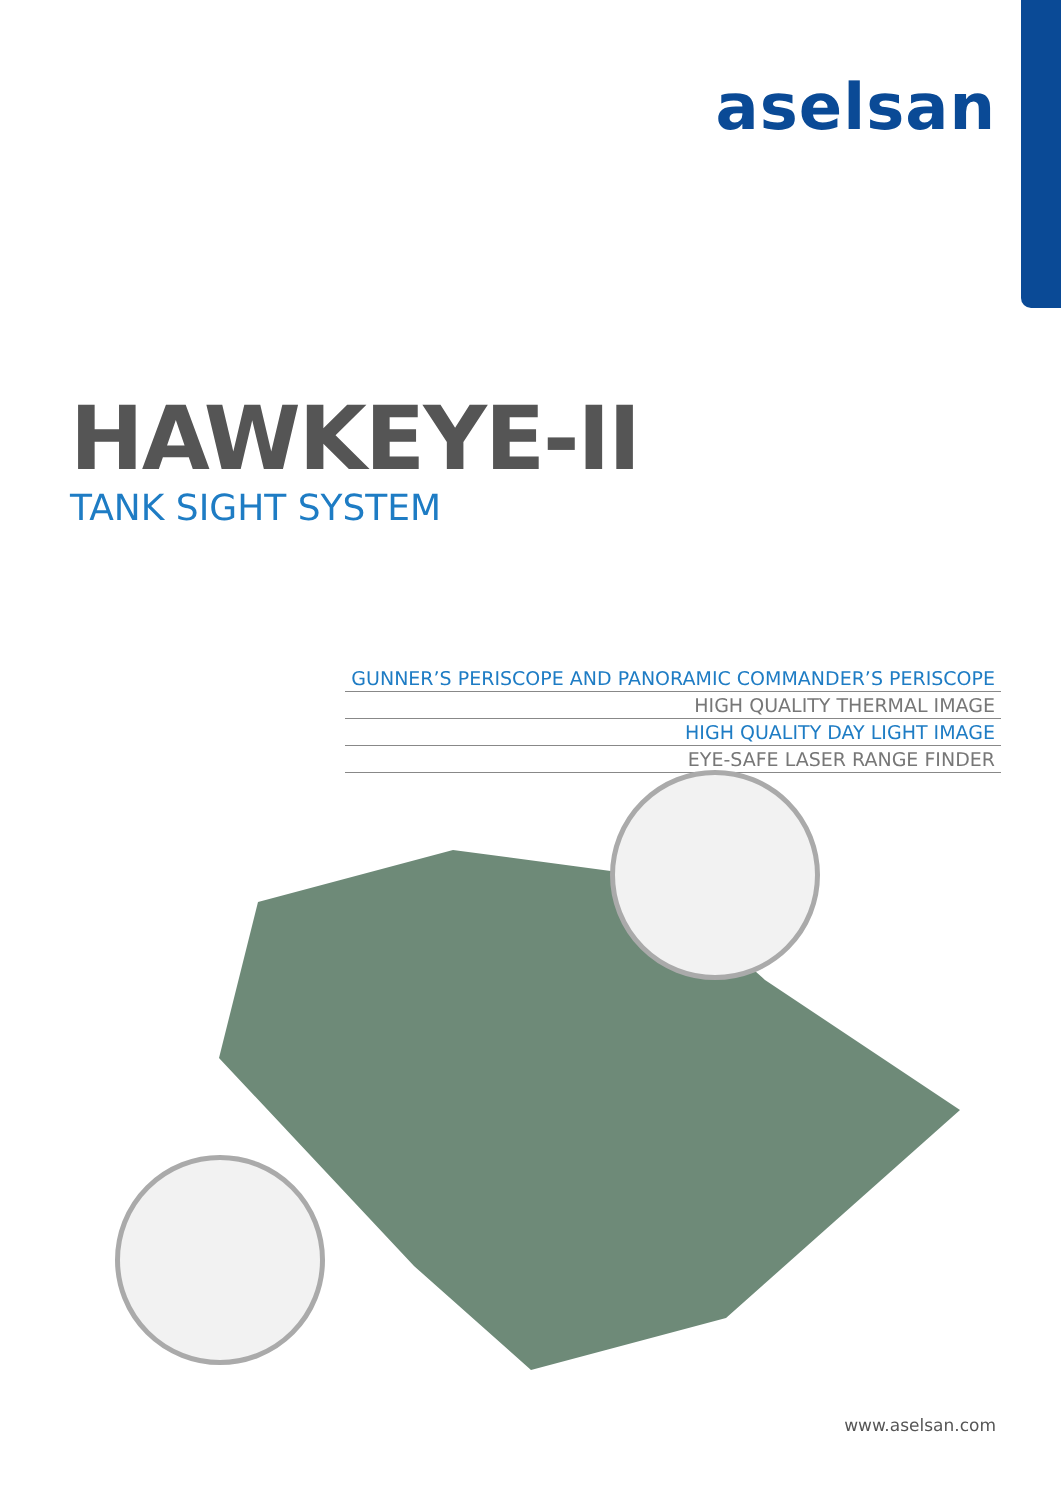aselsan
HAWKEYE-II
TANK SIGHT SYSTEM
GUNNER’S PERISCOPE AND PANORAMIC COMMANDER’S PERISCOPE
HIGH QUALITY THERMAL IMAGE
HIGH QUALITY DAY LIGHT IMAGE
EYE-SAFE LASER RANGE FINDER
www.aselsan.com